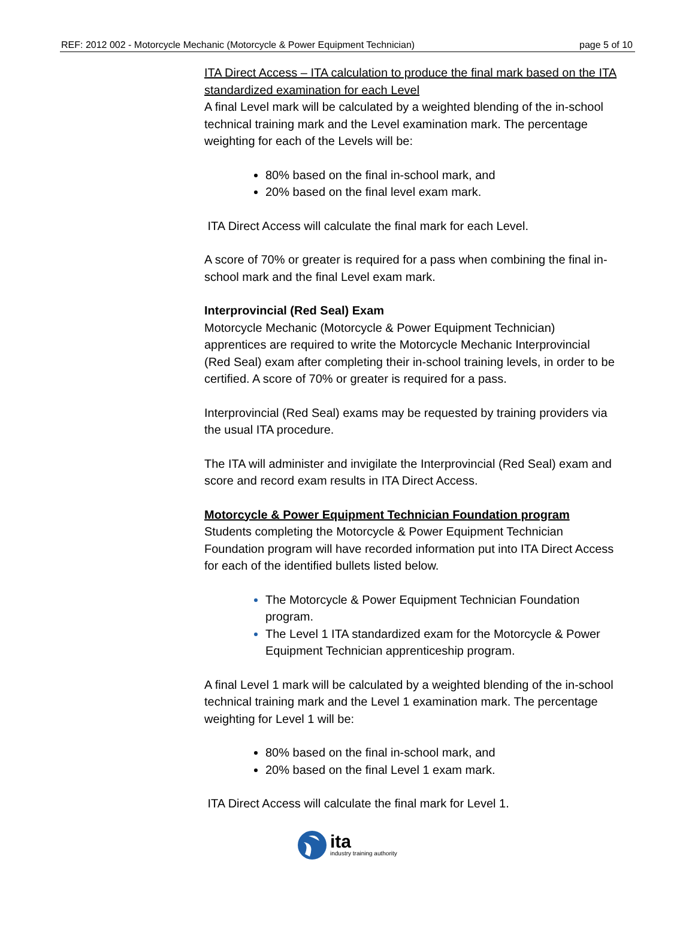REF: 2012 002 - Motorcycle Mechanic (Motorcycle & Power Equipment Technician) page 5 of 10
ITA Direct Access – ITA calculation to produce the final mark based on the ITA standardized examination for each Level
A final Level mark will be calculated by a weighted blending of the in-school technical training mark and the Level examination mark. The percentage weighting for each of the Levels will be:
80% based on the final in-school mark, and
20% based on the final level exam mark.
ITA Direct Access will calculate the final mark for each Level.
A score of 70% or greater is required for a pass when combining the final in-school mark and the final Level exam mark.
Interprovincial (Red Seal) Exam
Motorcycle Mechanic (Motorcycle & Power Equipment Technician) apprentices are required to write the Motorcycle Mechanic Interprovincial (Red Seal) exam after completing their in-school training levels, in order to be certified. A score of 70% or greater is required for a pass.
Interprovincial (Red Seal) exams may be requested by training providers via the usual ITA procedure.
The ITA will administer and invigilate the Interprovincial (Red Seal) exam and score and record exam results in ITA Direct Access.
Motorcycle & Power Equipment Technician Foundation program
Students completing the Motorcycle & Power Equipment Technician Foundation program will have recorded information put into ITA Direct Access for each of the identified bullets listed below.
The Motorcycle & Power Equipment Technician Foundation program.
The Level 1 ITA standardized exam for the Motorcycle & Power Equipment Technician apprenticeship program.
A final Level 1 mark will be calculated by a weighted blending of the in-school technical training mark and the Level 1 examination mark. The percentage weighting for Level 1 will be:
80% based on the final in-school mark, and
20% based on the final Level 1 exam mark.
ITA Direct Access will calculate the final mark for Level 1.
ita
industry training authority